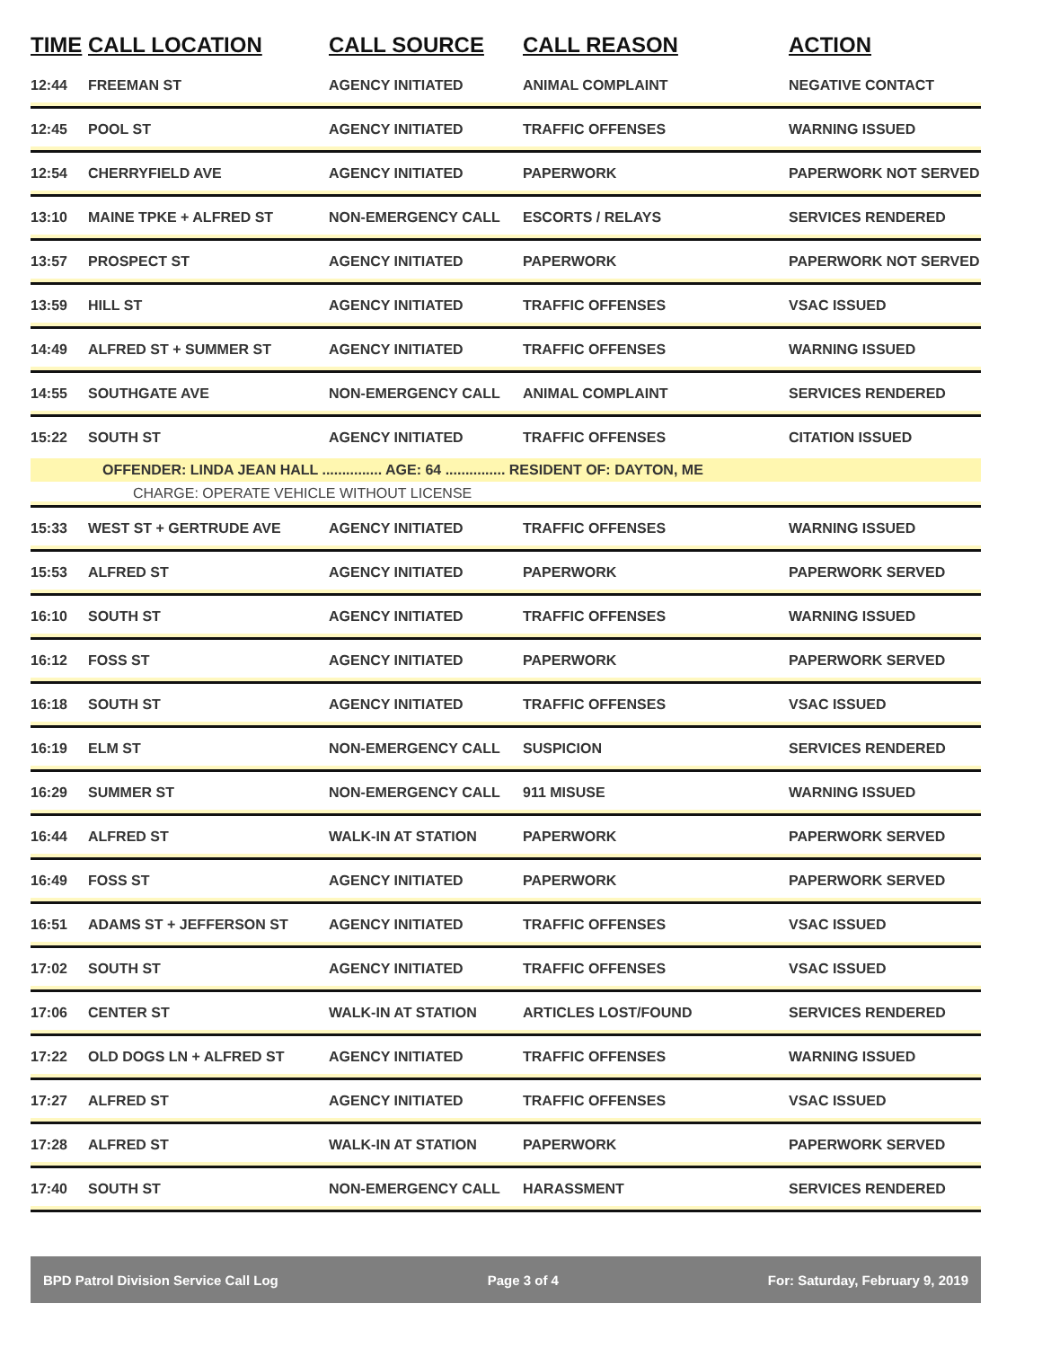| TIME | CALL LOCATION | CALL SOURCE | CALL REASON | ACTION |
| --- | --- | --- | --- | --- |
| 12:44 | FREEMAN ST | AGENCY INITIATED | ANIMAL COMPLAINT | NEGATIVE CONTACT |
| 12:45 | POOL ST | AGENCY INITIATED | TRAFFIC OFFENSES | WARNING ISSUED |
| 12:54 | CHERRYFIELD AVE | AGENCY INITIATED | PAPERWORK | PAPERWORK NOT SERVED |
| 13:10 | MAINE TPKE + ALFRED ST | NON-EMERGENCY CALL | ESCORTS / RELAYS | SERVICES RENDERED |
| 13:57 | PROSPECT ST | AGENCY INITIATED | PAPERWORK | PAPERWORK NOT SERVED |
| 13:59 | HILL ST | AGENCY INITIATED | TRAFFIC OFFENSES | VSAC ISSUED |
| 14:49 | ALFRED ST + SUMMER ST | AGENCY INITIATED | TRAFFIC OFFENSES | WARNING ISSUED |
| 14:55 | SOUTHGATE AVE | NON-EMERGENCY CALL | ANIMAL COMPLAINT | SERVICES RENDERED |
| 15:22 | SOUTH ST | AGENCY INITIATED | TRAFFIC OFFENSES | CITATION ISSUED |
| | OFFENDER: LINDA JEAN HALL ............... AGE: 64 ............... RESIDENT OF: DAYTON, ME | | | |
| | CHARGE: OPERATE VEHICLE WITHOUT LICENSE | | | |
| 15:33 | WEST ST + GERTRUDE AVE | AGENCY INITIATED | TRAFFIC OFFENSES | WARNING ISSUED |
| 15:53 | ALFRED ST | AGENCY INITIATED | PAPERWORK | PAPERWORK SERVED |
| 16:10 | SOUTH ST | AGENCY INITIATED | TRAFFIC OFFENSES | WARNING ISSUED |
| 16:12 | FOSS ST | AGENCY INITIATED | PAPERWORK | PAPERWORK SERVED |
| 16:18 | SOUTH ST | AGENCY INITIATED | TRAFFIC OFFENSES | VSAC ISSUED |
| 16:19 | ELM ST | NON-EMERGENCY CALL | SUSPICION | SERVICES RENDERED |
| 16:29 | SUMMER ST | NON-EMERGENCY CALL | 911 MISUSE | WARNING ISSUED |
| 16:44 | ALFRED ST | WALK-IN AT STATION | PAPERWORK | PAPERWORK SERVED |
| 16:49 | FOSS ST | AGENCY INITIATED | PAPERWORK | PAPERWORK SERVED |
| 16:51 | ADAMS ST + JEFFERSON ST | AGENCY INITIATED | TRAFFIC OFFENSES | VSAC ISSUED |
| 17:02 | SOUTH ST | AGENCY INITIATED | TRAFFIC OFFENSES | VSAC ISSUED |
| 17:06 | CENTER ST | WALK-IN AT STATION | ARTICLES LOST/FOUND | SERVICES RENDERED |
| 17:22 | OLD DOGS LN + ALFRED ST | AGENCY INITIATED | TRAFFIC OFFENSES | WARNING ISSUED |
| 17:27 | ALFRED ST | AGENCY INITIATED | TRAFFIC OFFENSES | VSAC ISSUED |
| 17:28 | ALFRED ST | WALK-IN AT STATION | PAPERWORK | PAPERWORK SERVED |
| 17:40 | SOUTH ST | NON-EMERGENCY CALL | HARASSMENT | SERVICES RENDERED |
BPD Patrol Division Service Call Log Page 3 of 4 For: Saturday, February 9, 2019